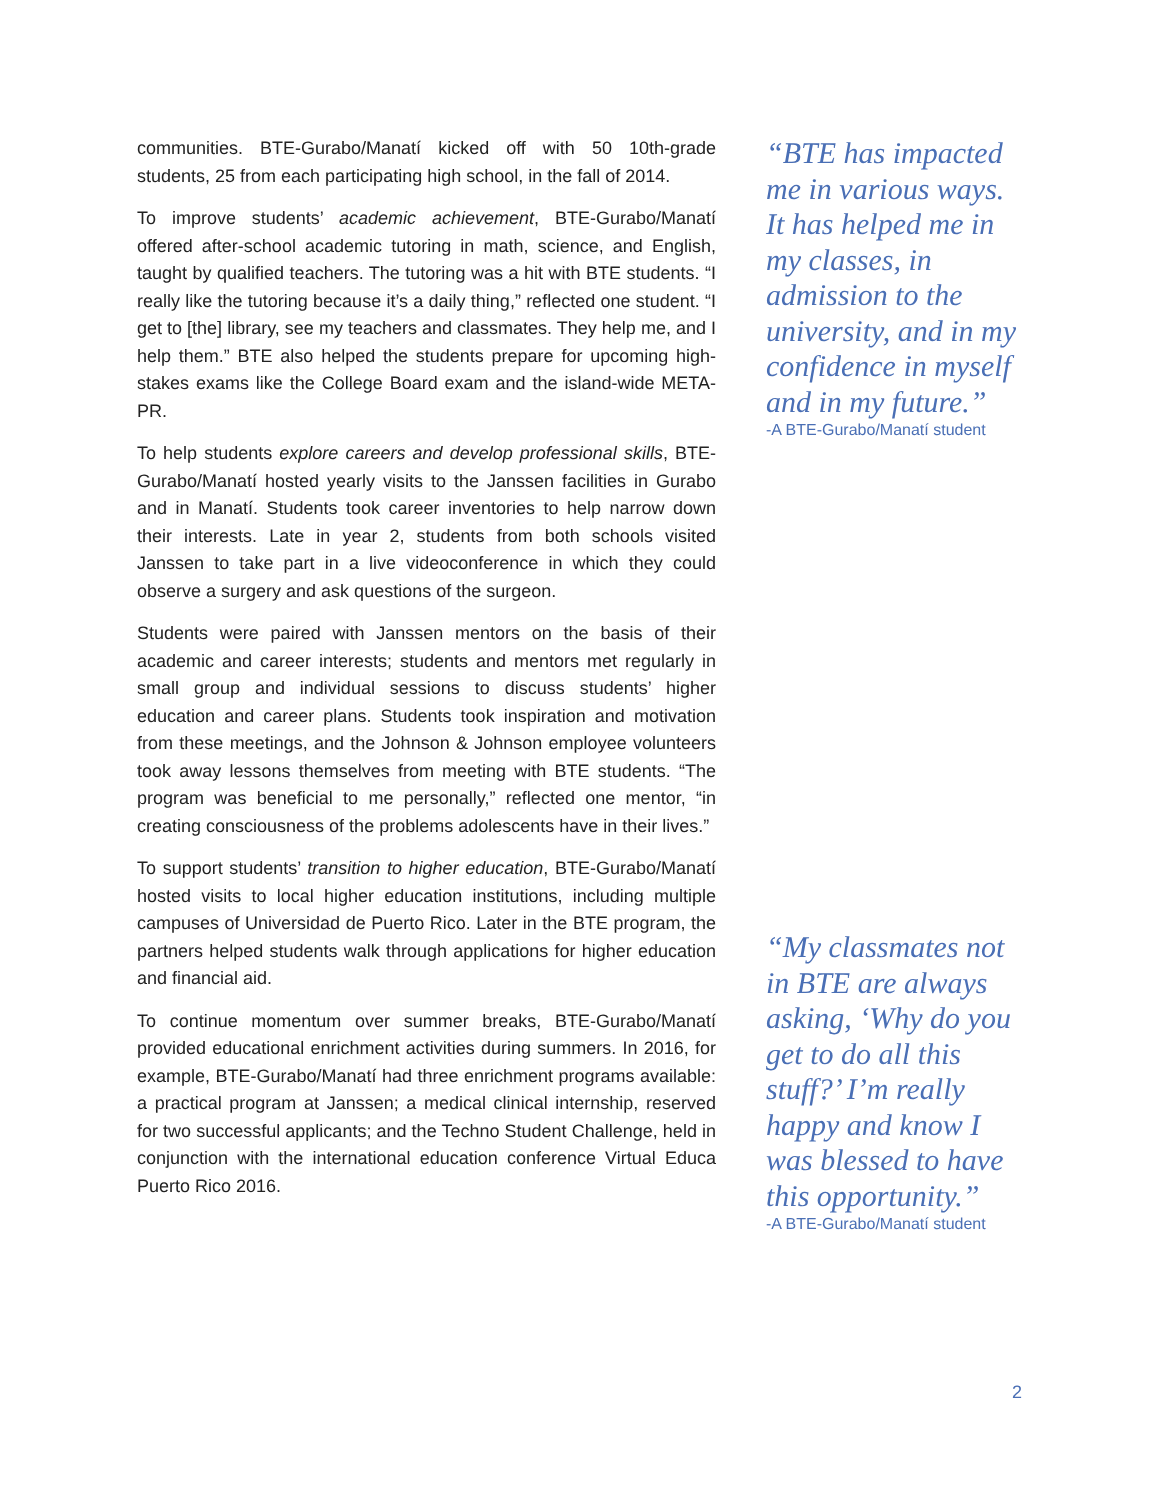communities. BTE-Gurabo/Manatí kicked off with 50 10th-grade students, 25 from each participating high school, in the fall of 2014.
To improve students’ academic achievement, BTE-Gurabo/Manatí offered after-school academic tutoring in math, science, and English, taught by qualified teachers. The tutoring was a hit with BTE students. “I really like the tutoring because it’s a daily thing,” reflected one student. “I get to [the] library, see my teachers and classmates. They help me, and I help them.” BTE also helped the students prepare for upcoming high-stakes exams like the College Board exam and the island-wide META-PR.
To help students explore careers and develop professional skills, BTE-Gurabo/Manatí hosted yearly visits to the Janssen facilities in Gurabo and in Manatí. Students took career inventories to help narrow down their interests. Late in year 2, students from both schools visited Janssen to take part in a live videoconference in which they could observe a surgery and ask questions of the surgeon.
Students were paired with Janssen mentors on the basis of their academic and career interests; students and mentors met regularly in small group and individual sessions to discuss students’ higher education and career plans. Students took inspiration and motivation from these meetings, and the Johnson & Johnson employee volunteers took away lessons themselves from meeting with BTE students. “The program was beneficial to me personally,” reflected one mentor, “in creating consciousness of the problems adolescents have in their lives.”
To support students’ transition to higher education, BTE-Gurabo/Manatí hosted visits to local higher education institutions, including multiple campuses of Universidad de Puerto Rico. Later in the BTE program, the partners helped students walk through applications for higher education and financial aid.
To continue momentum over summer breaks, BTE-Gurabo/Manatí provided educational enrichment activities during summers. In 2016, for example, BTE-Gurabo/Manatí had three enrichment programs available: a practical program at Janssen; a medical clinical internship, reserved for two successful applicants; and the Techno Student Challenge, held in conjunction with the international education conference Virtual Educa Puerto Rico 2016.
“BTE has impacted me in various ways. It has helped me in my classes, in admission to the university, and in my confidence in myself and in my future.”
-A BTE-Gurabo/Manatí student
“My classmates not in BTE are always asking, ‘Why do you get to do all this stuff?’ I’m really happy and know I was blessed to have this opportunity.”
-A BTE-Gurabo/Manatí student
2